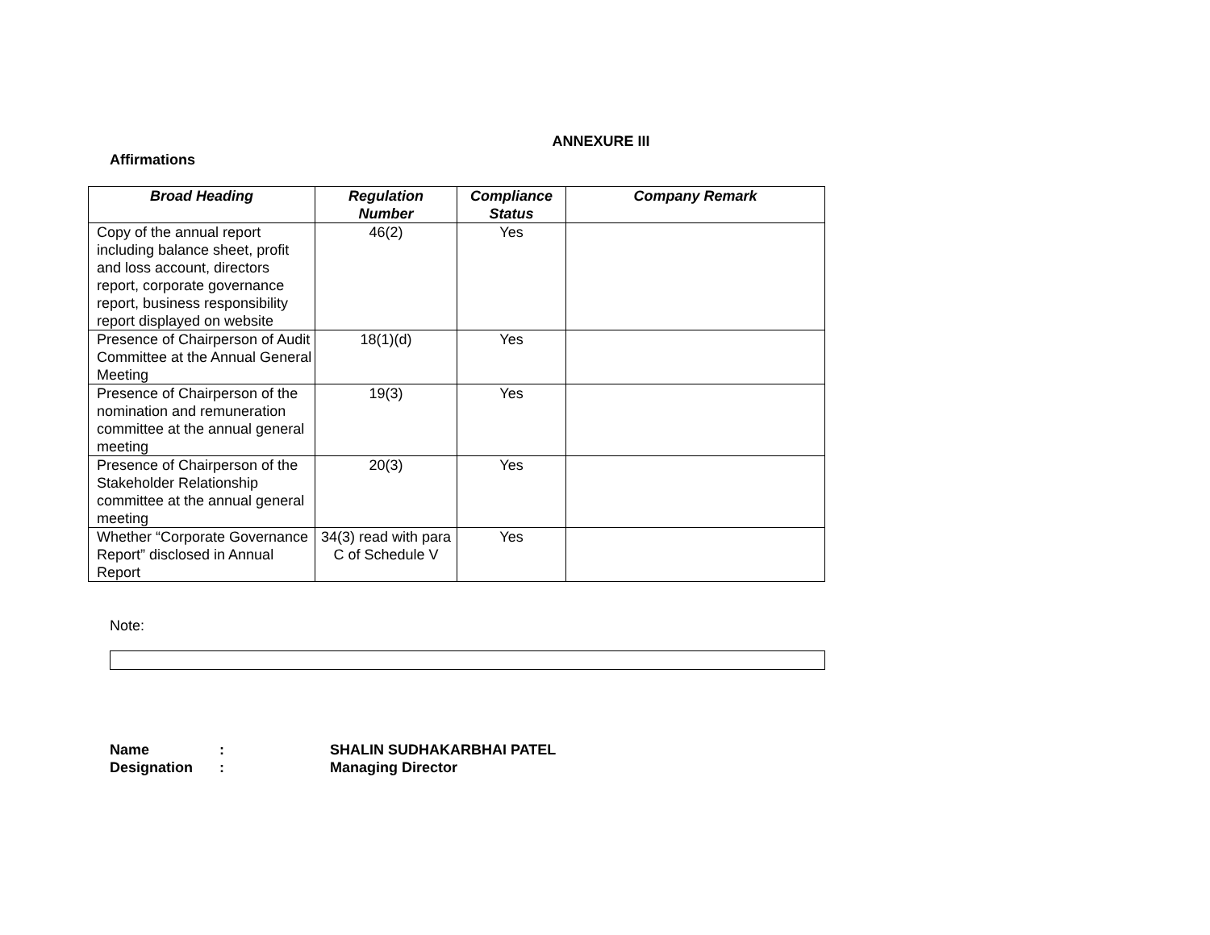ANNEXURE III
Affirmations
| Broad Heading | Regulation Number | Compliance Status | Company Remark |
| --- | --- | --- | --- |
| Copy of the annual report including balance sheet, profit and loss account, directors report, corporate governance report, business responsibility report displayed on website | 46(2) | Yes | |
| Presence of Chairperson of Audit Committee at the Annual General Meeting | 18(1)(d) | Yes | |
| Presence of Chairperson of the nomination and remuneration committee at the annual general meeting | 19(3) | Yes | |
| Presence of Chairperson of the Stakeholder Relationship committee at the annual general meeting | 20(3) | Yes | |
| Whether “Corporate Governance Report” disclosed in Annual Report | 34(3) read with para C of Schedule V | Yes | |
Note:
Name: SHALIN SUDHAKARBHAI PATEL
Designation: Managing Director